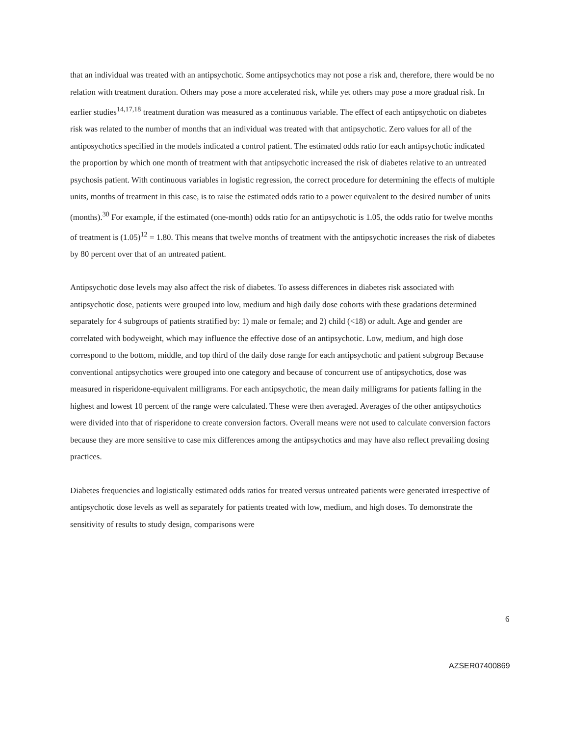that an individual was treated with an antipsychotic. Some antipsychotics may not pose a risk and, therefore, there would be no relation with treatment duration. Others may pose a more accelerated risk, while yet others may pose a more gradual risk. In earlier studies<sup>14,17,18</sup> treatment duration was measured as a continuous variable. The effect of each antipsychotic on diabetes risk was related to the number of months that an individual was treated with that antipsychotic. Zero values for all of the antiposychotics specified in the models indicated a control patient. The estimated odds ratio for each antipsychotic indicated the proportion by which one month of treatment with that antipsychotic increased the risk of diabetes relative to an untreated psychosis patient. With continuous variables in logistic regression, the correct procedure for determining the effects of multiple units, months of treatment in this case, is to raise the estimated odds ratio to a power equivalent to the desired number of units (months).<sup>30</sup> For example, if the estimated (one-month) odds ratio for an antipsychotic is 1.05, the odds ratio for twelve months of treatment is (1.05)<sup>12</sup> = 1.80. This means that twelve months of treatment with the antipsychotic increases the risk of diabetes by 80 percent over that of an untreated patient.
Antipsychotic dose levels may also affect the risk of diabetes. To assess differences in diabetes risk associated with antipsychotic dose, patients were grouped into low, medium and high daily dose cohorts with these gradations determined separately for 4 subgroups of patients stratified by: 1) male or female; and 2) child (<18) or adult. Age and gender are correlated with bodyweight, which may influence the effective dose of an antipsychotic. Low, medium, and high dose correspond to the bottom, middle, and top third of the daily dose range for each antipsychotic and patient subgroup Because conventional antipsychotics were grouped into one category and because of concurrent use of antipsychotics, dose was measured in risperidone-equivalent milligrams. For each antipsychotic, the mean daily milligrams for patients falling in the highest and lowest 10 percent of the range were calculated. These were then averaged. Averages of the other antipsychotics were divided into that of risperidone to create conversion factors. Overall means were not used to calculate conversion factors because they are more sensitive to case mix differences among the antipsychotics and may have also reflect prevailing dosing practices.
Diabetes frequencies and logistically estimated odds ratios for treated versus untreated patients were generated irrespective of antipsychotic dose levels as well as separately for patients treated with low, medium, and high doses. To demonstrate the sensitivity of results to study design, comparisons were
6
AZSER07400869